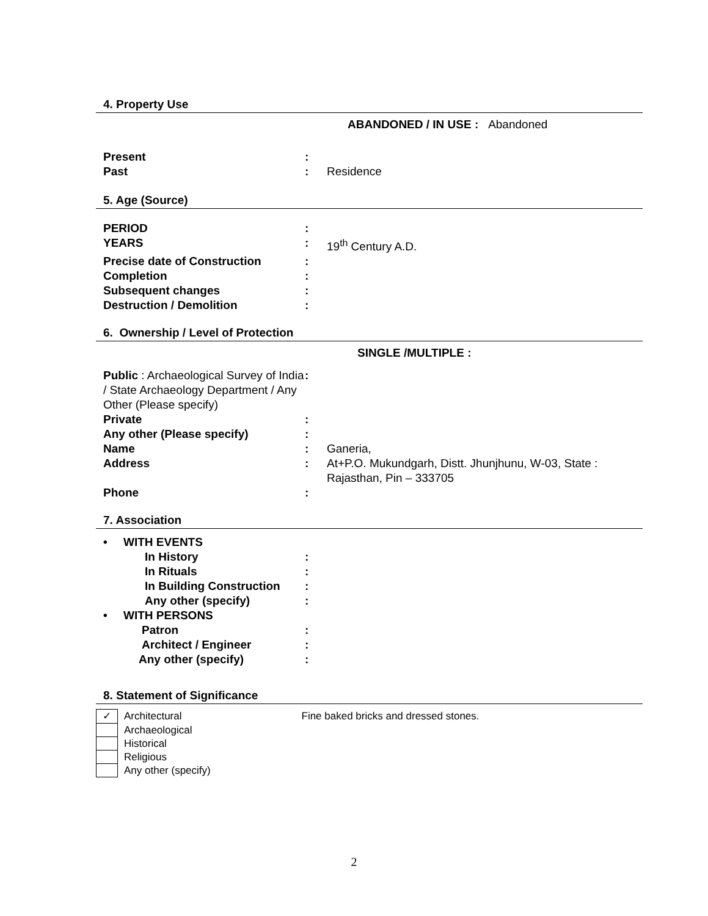4. Property Use
ABANDONED / IN USE : Abandoned
| Present | : | |
| Past | : | Residence |
5. Age (Source)
| PERIOD | : | |
| YEARS | : | 19<sup>th</sup> Century A.D. |
| Precise date of Construction | : | |
| Completion | : | |
| Subsequent changes | : | |
| Destruction / Demolition | : | |
6. Ownership / Level of Protection
SINGLE /MULTIPLE :
| Public : Archaeological Survey of India / State Archaeology Department / Any Other (Please specify) | : | |
| Private | : | |
| Any other (Please specify) | : | |
| Name | : | Ganeria, |
| Address | : | At+P.O. Mukundgarh, Distt. Jhunjhunu, W-03, State : Rajasthan, Pin – 333705 |
| Phone | : | |
7. Association
| • WITH EVENTS | |
| In History | : |
| In Rituals | : |
| In Building Construction | : |
| Any other (specify) | : |
| • WITH PERSONS | |
| Patron | : |
| Architect / Engineer | : |
| Any other (specify) | : |
8. Statement of Significance
| ✓ | Architectural | Fine baked bricks and dressed stones. |
| | Archaeological | |
| | Historical | |
| | Religious | |
| | Any other (specify) | |
2